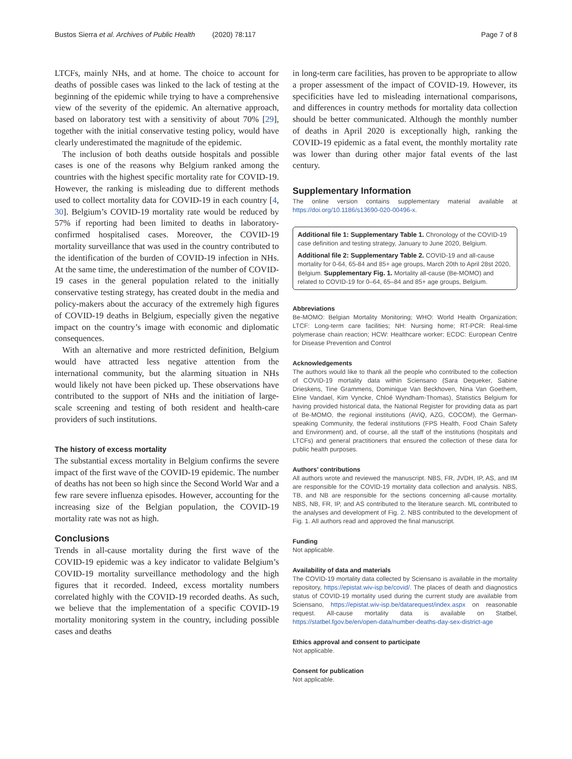Bustos Sierra et al. Archives of Public Health (2020) 78:117 Page 7 of 8
LTCFs, mainly NHs, and at home. The choice to account for deaths of possible cases was linked to the lack of testing at the beginning of the epidemic while trying to have a comprehensive view of the severity of the epidemic. An alternative approach, based on laboratory test with a sensitivity of about 70% [29], together with the initial conservative testing policy, would have clearly underestimated the magnitude of the epidemic.
The inclusion of both deaths outside hospitals and possible cases is one of the reasons why Belgium ranked among the countries with the highest specific mortality rate for COVID-19. However, the ranking is misleading due to different methods used to collect mortality data for COVID-19 in each country [4, 30]. Belgium’s COVID-19 mortality rate would be reduced by 57% if reporting had been limited to deaths in laboratory-confirmed hospitalised cases. Moreover, the COVID-19 mortality surveillance that was used in the country contributed to the identification of the burden of COVID-19 infection in NHs. At the same time, the underestimation of the number of COVID-19 cases in the general population related to the initially conservative testing strategy, has created doubt in the media and policy-makers about the accuracy of the extremely high figures of COVID-19 deaths in Belgium, especially given the negative impact on the country’s image with economic and diplomatic consequences.
With an alternative and more restricted definition, Belgium would have attracted less negative attention from the international community, but the alarming situation in NHs would likely not have been picked up. These observations have contributed to the support of NHs and the initiation of large-scale screening and testing of both resident and health-care providers of such institutions.
The history of excess mortality
The substantial excess mortality in Belgium confirms the severe impact of the first wave of the COVID-19 epidemic. The number of deaths has not been so high since the Second World War and a few rare severe influenza episodes. However, accounting for the increasing size of the Belgian population, the COVID-19 mortality rate was not as high.
Conclusions
Trends in all-cause mortality during the first wave of the COVID-19 epidemic was a key indicator to validate Belgium’s COVID-19 mortality surveillance methodology and the high figures that it recorded. Indeed, excess mortality numbers correlated highly with the COVID-19 recorded deaths. As such, we believe that the implementation of a specific COVID-19 mortality monitoring system in the country, including possible cases and deaths
in long-term care facilities, has proven to be appropriate to allow a proper assessment of the impact of COVID-19. However, its specificities have led to misleading international comparisons, and differences in country methods for mortality data collection should be better communicated. Although the monthly number of deaths in April 2020 is exceptionally high, ranking the COVID-19 epidemic as a fatal event, the monthly mortality rate was lower than during other major fatal events of the last century.
Supplementary Information
The online version contains supplementary material available at https://doi.org/10.1186/s13690-020-00496-x.
Additional file 1: Supplementary Table 1. Chronology of the COVID-19 case definition and testing strategy, January to June 2020, Belgium.
Additional file 2: Supplementary Table 2. COVID-19 and all-cause mortality for 0-64, 65-84 and 85+ age groups, March 20th to April 28st 2020, Belgium. Supplementary Fig. 1. Mortality all-cause (Be-MOMO) and related to COVID-19 for 0–64, 65–84 and 85+ age groups, Belgium.
Abbreviations
Be-MOMO: Belgian Mortality Monitoring; WHO: World Health Organization; LTCF: Long-term care facilities; NH: Nursing home; RT-PCR: Real-time polymerase chain reaction; HCW: Healthcare worker; ECDC: European Centre for Disease Prevention and Control
Acknowledgements
The authors would like to thank all the people who contributed to the collection of COVID-19 mortality data within Sciensano (Sara Dequeker, Sabine Drieskens, Tine Grammens, Dominique Van Beckhoven, Nina Van Goethem, Eline Vandael, Kim Vyncke, Chloé Wyndham-Thomas), Statistics Belgium for having provided historical data, the National Register for providing data as part of Be-MOMO, the regional institutions (AViQ, AZG, COCOM), the German-speaking Community, the federal institutions (FPS Health, Food Chain Safety and Environment) and, of course, all the staff of the institutions (hospitals and LTCFs) and general practitioners that ensured the collection of these data for public health purposes.
Authors’ contributions
All authors wrote and reviewed the manuscript. NBS, FR, JVDH, IP, AS, and IM are responsible for the COVID-19 mortality data collection and analysis. NBS, TB, and NB are responsible for the sections concerning all-cause mortality. NBS, NB, FR, IP, and AS contributed to the literature search. ML contributed to the analyses and development of Fig. 2. NBS contributed to the development of Fig. 1. All authors read and approved the final manuscript.
Funding
Not applicable.
Availability of data and materials
The COVID-19 mortality data collected by Sciensano is available in the mortality repository, https://epistat.wiv-isp.be/covid/. The places of death and diagnostics status of COVID-19 mortality used during the current study are available from Sciensano, https://epistat.wiv-isp.be/datarequest/index.aspx on reasonable request. All-cause mortality data is available on Statbel, https://statbel.fgov.be/en/open-data/number-deaths-day-sex-district-age
Ethics approval and consent to participate
Not applicable.
Consent for publication
Not applicable.